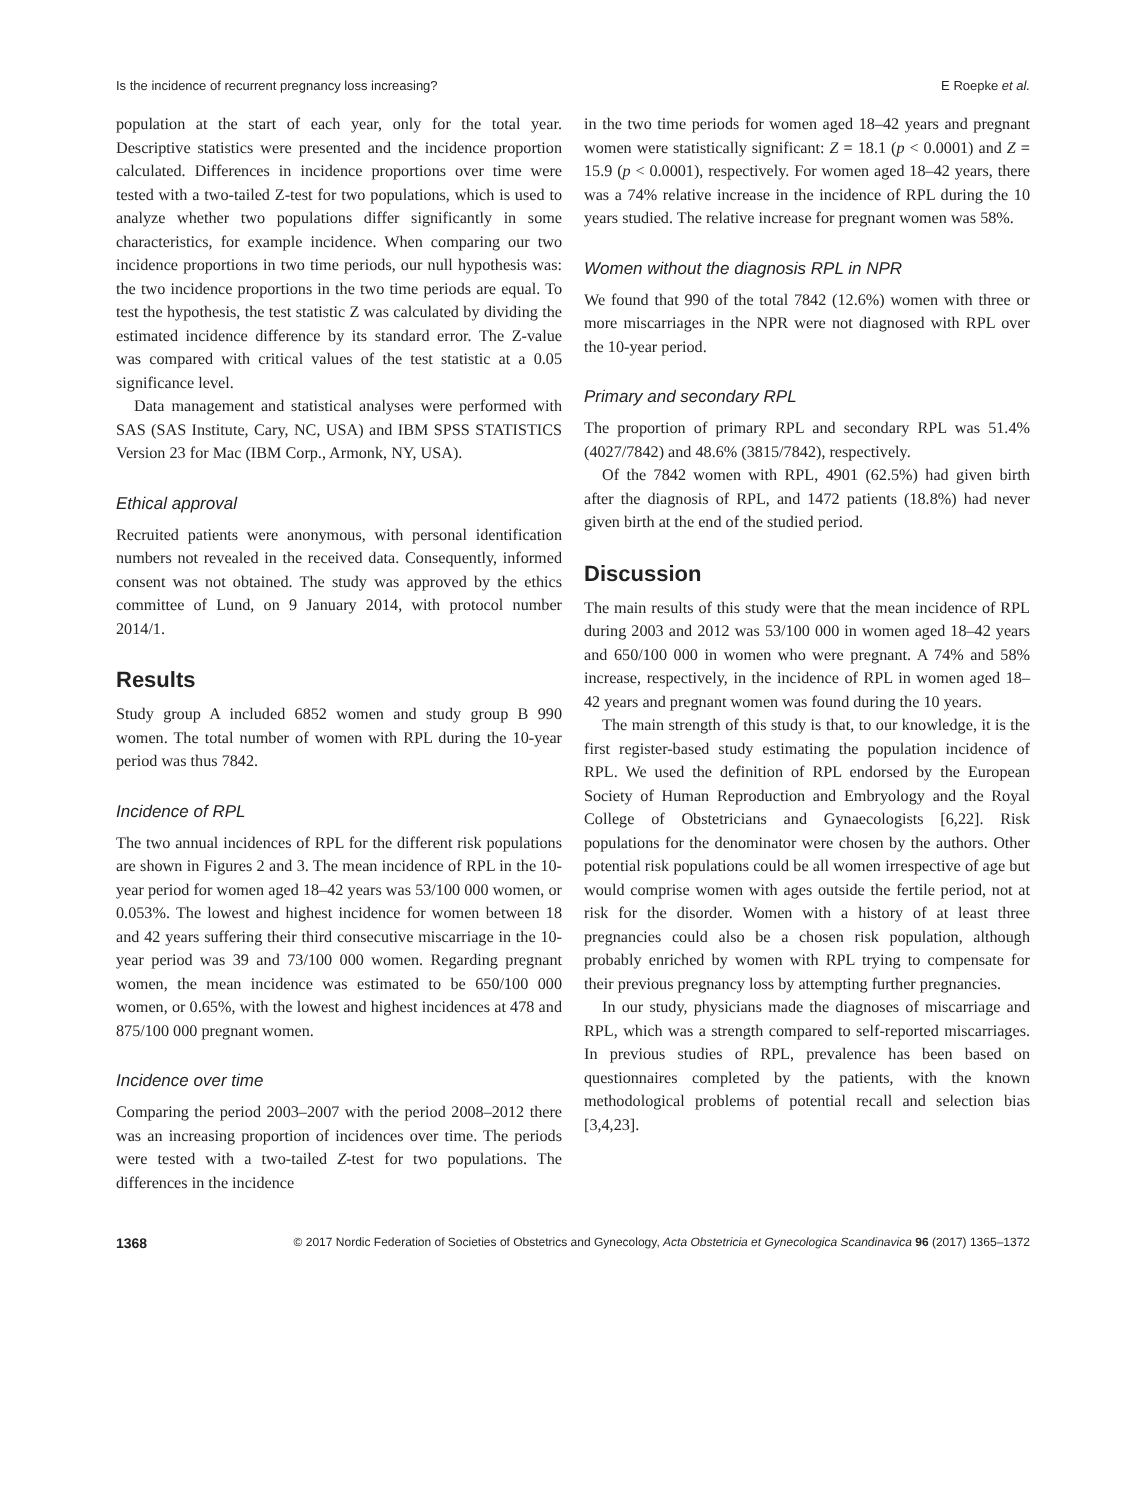Is the incidence of recurrent pregnancy loss increasing? E Roepke et al.
population at the start of each year, only for the total year. Descriptive statistics were presented and the incidence proportion calculated. Differences in incidence proportions over time were tested with a two-tailed Z-test for two populations, which is used to analyze whether two populations differ significantly in some characteristics, for example incidence. When comparing our two incidence proportions in two time periods, our null hypothesis was: the two incidence proportions in the two time periods are equal. To test the hypothesis, the test statistic Z was calculated by dividing the estimated incidence difference by its standard error. The Z-value was compared with critical values of the test statistic at a 0.05 significance level.
Data management and statistical analyses were performed with SAS (SAS Institute, Cary, NC, USA) and IBM SPSS STATISTICS Version 23 for Mac (IBM Corp., Armonk, NY, USA).
Ethical approval
Recruited patients were anonymous, with personal identification numbers not revealed in the received data. Consequently, informed consent was not obtained. The study was approved by the ethics committee of Lund, on 9 January 2014, with protocol number 2014/1.
Results
Study group A included 6852 women and study group B 990 women. The total number of women with RPL during the 10-year period was thus 7842.
Incidence of RPL
The two annual incidences of RPL for the different risk populations are shown in Figures 2 and 3. The mean incidence of RPL in the 10-year period for women aged 18–42 years was 53/100 000 women, or 0.053%. The lowest and highest incidence for women between 18 and 42 years suffering their third consecutive miscarriage in the 10-year period was 39 and 73/100 000 women. Regarding pregnant women, the mean incidence was estimated to be 650/100 000 women, or 0.65%, with the lowest and highest incidences at 478 and 875/100 000 pregnant women.
Incidence over time
Comparing the period 2003–2007 with the period 2008–2012 there was an increasing proportion of incidences over time. The periods were tested with a two-tailed Z-test for two populations. The differences in the incidence
in the two time periods for women aged 18–42 years and pregnant women were statistically significant: Z = 18.1 (p < 0.0001) and Z = 15.9 (p < 0.0001), respectively. For women aged 18–42 years, there was a 74% relative increase in the incidence of RPL during the 10 years studied. The relative increase for pregnant women was 58%.
Women without the diagnosis RPL in NPR
We found that 990 of the total 7842 (12.6%) women with three or more miscarriages in the NPR were not diagnosed with RPL over the 10-year period.
Primary and secondary RPL
The proportion of primary RPL and secondary RPL was 51.4% (4027/7842) and 48.6% (3815/7842), respectively.
Of the 7842 women with RPL, 4901 (62.5%) had given birth after the diagnosis of RPL, and 1472 patients (18.8%) had never given birth at the end of the studied period.
Discussion
The main results of this study were that the mean incidence of RPL during 2003 and 2012 was 53/100 000 in women aged 18–42 years and 650/100 000 in women who were pregnant. A 74% and 58% increase, respectively, in the incidence of RPL in women aged 18–42 years and pregnant women was found during the 10 years.
The main strength of this study is that, to our knowledge, it is the first register-based study estimating the population incidence of RPL. We used the definition of RPL endorsed by the European Society of Human Reproduction and Embryology and the Royal College of Obstetricians and Gynaecologists [6,22]. Risk populations for the denominator were chosen by the authors. Other potential risk populations could be all women irrespective of age but would comprise women with ages outside the fertile period, not at risk for the disorder. Women with a history of at least three pregnancies could also be a chosen risk population, although probably enriched by women with RPL trying to compensate for their previous pregnancy loss by attempting further pregnancies.
In our study, physicians made the diagnoses of miscarriage and RPL, which was a strength compared to self-reported miscarriages. In previous studies of RPL, prevalence has been based on questionnaires completed by the patients, with the known methodological problems of potential recall and selection bias [3,4,23].
1368 © 2017 Nordic Federation of Societies of Obstetrics and Gynecology, Acta Obstetricia et Gynecologica Scandinavica 96 (2017) 1365–1372